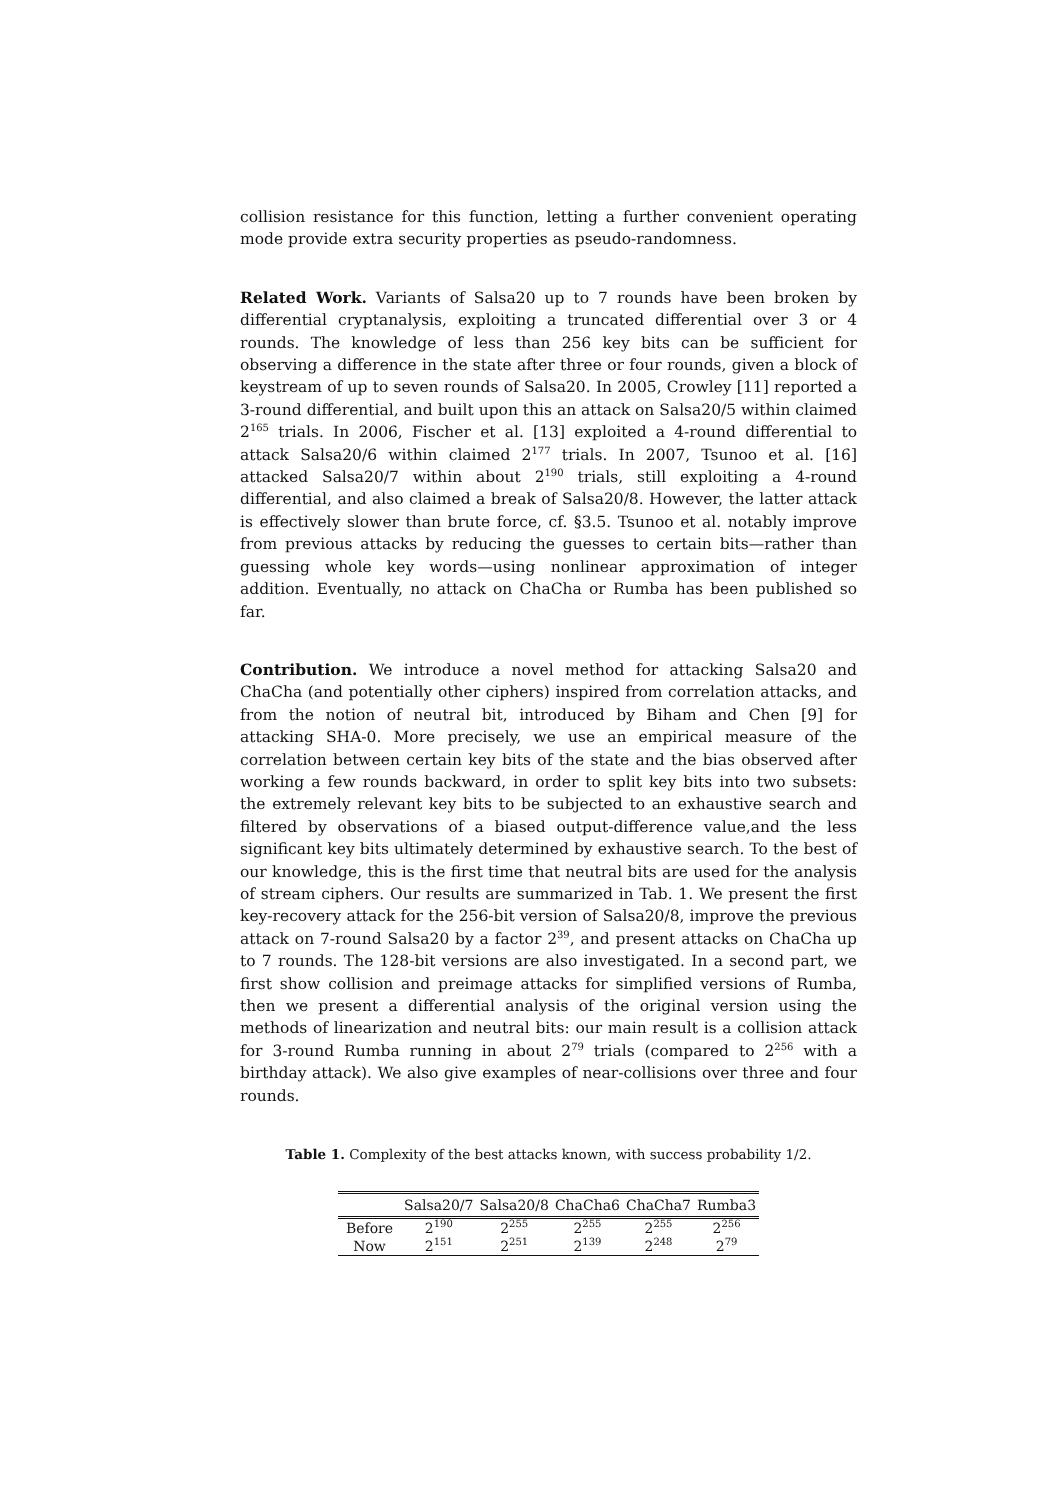collision resistance for this function, letting a further convenient operating mode provide extra security properties as pseudo-randomness.
Related Work. Variants of Salsa20 up to 7 rounds have been broken by differential cryptanalysis, exploiting a truncated differential over 3 or 4 rounds. The knowledge of less than 256 key bits can be sufficient for observing a difference in the state after three or four rounds, given a block of keystream of up to seven rounds of Salsa20. In 2005, Crowley [11] reported a 3-round differential, and built upon this an attack on Salsa20/5 within claimed 2<sup>165</sup> trials. In 2006, Fischer et al. [13] exploited a 4-round differential to attack Salsa20/6 within claimed 2<sup>177</sup> trials. In 2007, Tsunoo et al. [16] attacked Salsa20/7 within about 2<sup>190</sup> trials, still exploiting a 4-round differential, and also claimed a break of Salsa20/8. However, the latter attack is effectively slower than brute force, cf. §3.5. Tsunoo et al. notably improve from previous attacks by reducing the guesses to certain bits—rather than guessing whole key words—using nonlinear approximation of integer addition. Eventually, no attack on ChaCha or Rumba has been published so far.
Contribution. We introduce a novel method for attacking Salsa20 and ChaCha (and potentially other ciphers) inspired from correlation attacks, and from the notion of neutral bit, introduced by Biham and Chen [9] for attacking SHA-0. More precisely, we use an empirical measure of the correlation between certain key bits of the state and the bias observed after working a few rounds backward, in order to split key bits into two subsets: the extremely relevant key bits to be subjected to an exhaustive search and filtered by observations of a biased output-difference value,and the less significant key bits ultimately determined by exhaustive search. To the best of our knowledge, this is the first time that neutral bits are used for the analysis of stream ciphers. Our results are summarized in Tab. 1. We present the first key-recovery attack for the 256-bit version of Salsa20/8, improve the previous attack on 7-round Salsa20 by a factor 2<sup>39</sup>, and present attacks on ChaCha up to 7 rounds. The 128-bit versions are also investigated. In a second part, we first show collision and preimage attacks for simplified versions of Rumba, then we present a differential analysis of the original version using the methods of linearization and neutral bits: our main result is a collision attack for 3-round Rumba running in about 2<sup>79</sup> trials (compared to 2<sup>256</sup> with a birthday attack). We also give examples of near-collisions over three and four rounds.
Table 1. Complexity of the best attacks known, with success probability 1/2.
| | Salsa20/7 | Salsa20/8 | ChaCha6 | ChaCha7 | Rumba3 |
| --- | --- | --- | --- | --- | --- |
| Before | 2<sup>190</sup> | 2<sup>255</sup> | 2<sup>255</sup> | 2<sup>255</sup> | 2<sup>256</sup> |
| Now | 2<sup>151</sup> | 2<sup>251</sup> | 2<sup>139</sup> | 2<sup>248</sup> | 2<sup>79</sup> |